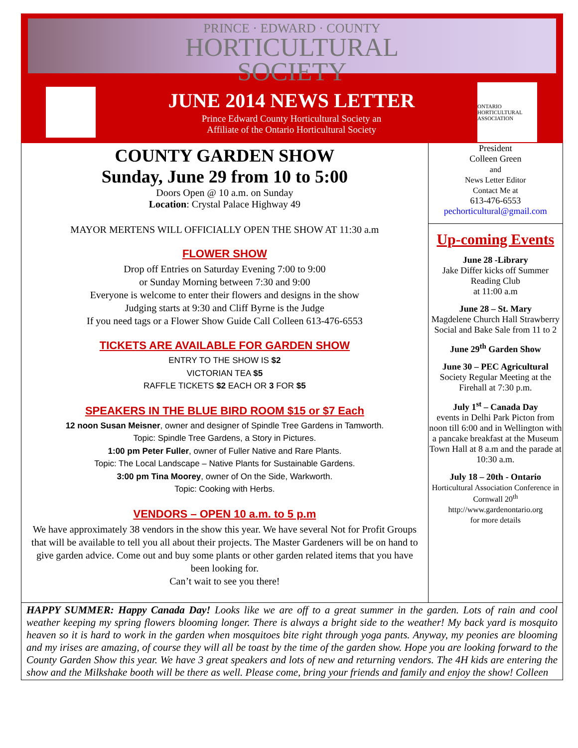PRINCE · EDWARD · COUNTY
HORTICULTURAL
SOCIETY
JUNE 2014 NEWS LETTER
Prince Edward County Horticultural Society an
Affiliate of the Ontario Horticultural Society
ONTARIO HORTICULTURAL ASSOCIATION
COUNTY GARDEN SHOW
Sunday, June 29 from 10 to 5:00
Doors Open @ 10 a.m. on Sunday
Location: Crystal Palace Highway 49
MAYOR MERTENS WILL OFFICIALLY OPEN THE SHOW AT 11:30 a.m
FLOWER SHOW
Drop off Entries on Saturday Evening 7:00 to 9:00
or Sunday Morning between 7:30 and 9:00
Everyone is welcome to enter their flowers and designs in the show
Judging starts at 9:30 and Cliff Byrne is the Judge
If you need tags or a Flower Show Guide Call Colleen 613-476-6553
TICKETS ARE AVAILABLE FOR GARDEN SHOW
ENTRY TO THE SHOW IS $2
VICTORIAN TEA $5
RAFFLE TICKETS $2 EACH OR 3 FOR $5
SPEAKERS IN THE BLUE BIRD ROOM $15 or $7 Each
12 noon Susan Meisner, owner and designer of Spindle Tree Gardens in Tamworth.
Topic: Spindle Tree Gardens, a Story in Pictures.
1:00 pm Peter Fuller, owner of Fuller Native and Rare Plants.
Topic: The Local Landscape – Native Plants for Sustainable Gardens.
3:00 pm Tina Moorey, owner of On the Side, Warkworth.
Topic: Cooking with Herbs.
VENDORS – OPEN 10 a.m. to 5 p.m
We have approximately 38 vendors in the show this year. We have several Not for Profit Groups that will be available to tell you all about their projects. The Master Gardeners will be on hand to give garden advice. Come out and buy some plants or other garden related items that you have been looking for.
Can’t wait to see you there!
President
Colleen Green
and
News Letter Editor
Contact Me at
613-476-6553
pechorticultural@gmail.com
Up-coming Events
June 28 -Library
Jake Differ kicks off Summer Reading Club
at 11:00 a.m
June 28 – St. Mary
Magdelene Church Hall Strawberry Social and Bake Sale from 11 to 2
June 29<sup>th</sup> Garden Show
June 30 – PEC Agricultural
Society Regular Meeting at the Firehall at 7:30 p.m.
July 1<sup>st</sup> – Canada Day
events in Delhi Park Picton from noon till 6:00 and in Wellington with a pancake breakfast at the Museum Town Hall at 8 a.m and the parade at 10:30 a.m.
July 18 – 20th - Ontario
Horticultural Association Conference in Cornwall 20<sup>th</sup>
http://www.gardenontario.org
for more details
HAPPY SUMMER: Happy Canada Day! Looks like we are off to a great summer in the garden. Lots of rain and cool weather keeping my spring flowers blooming longer. There is always a bright side to the weather! My back yard is mosquito heaven so it is hard to work in the garden when mosquitoes bite right through yoga pants. Anyway, my peonies are blooming and my irises are amazing, of course they will all be toast by the time of the garden show. Hope you are looking forward to the County Garden Show this year. We have 3 great speakers and lots of new and returning vendors. The 4H kids are entering the show and the Milkshake booth will be there as well. Please come, bring your friends and family and enjoy the show! Colleen